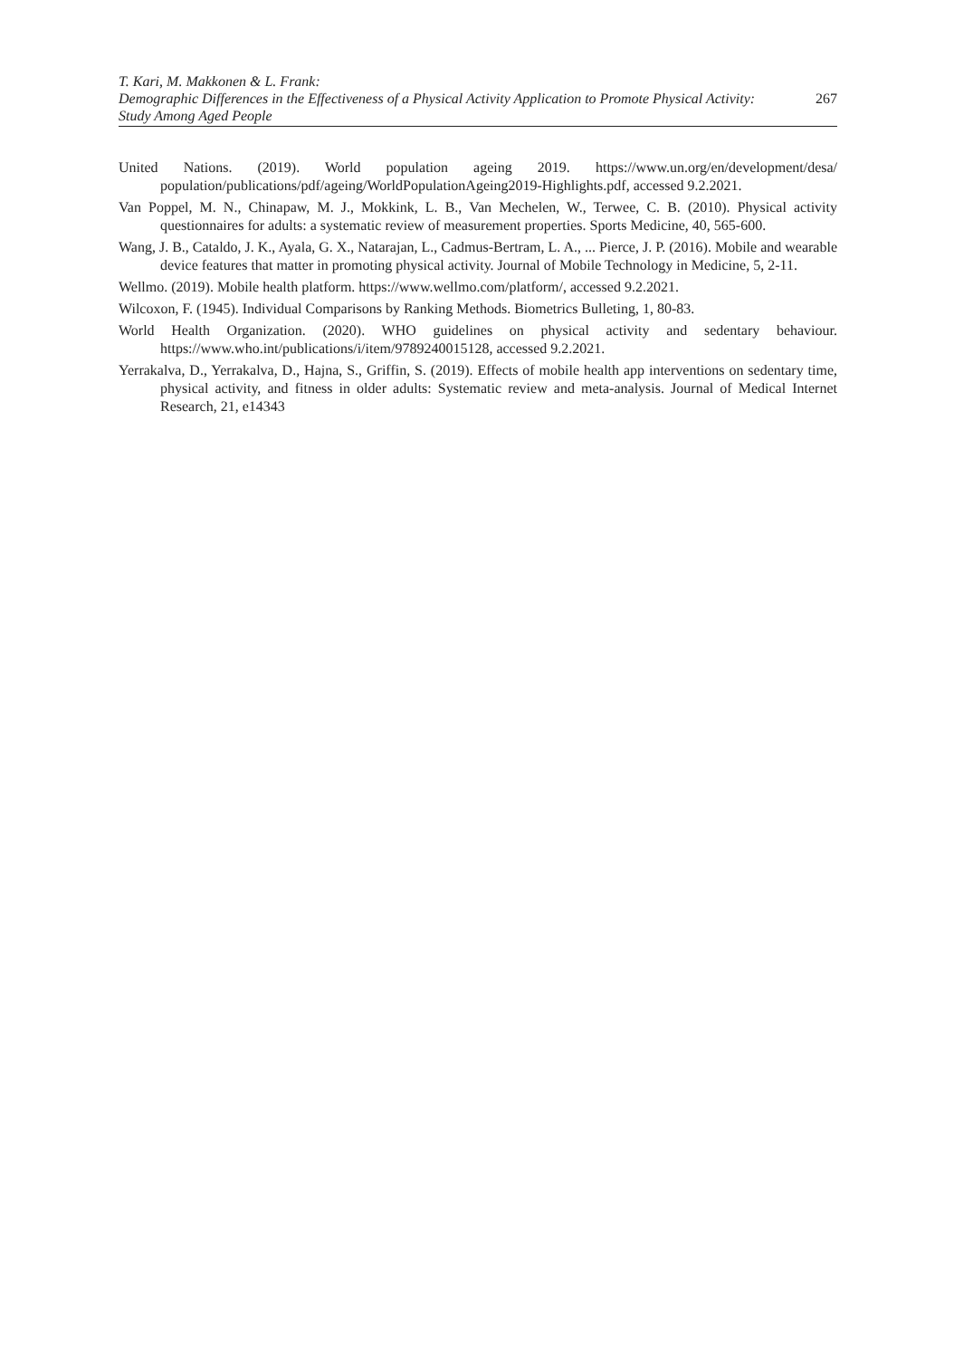T. Kari, M. Makkonen & L. Frank:
Demographic Differences in the Effectiveness of a Physical Activity Application to Promote Physical Activity: 267
Study Among Aged People
United Nations. (2019). World population ageing 2019. https://www.un.org/en/development/desa/ population/publications/pdf/ageing/WorldPopulationAgeing2019-Highlights.pdf, accessed 9.2.2021.
Van Poppel, M. N., Chinapaw, M. J., Mokkink, L. B., Van Mechelen, W., Terwee, C. B. (2010). Physical activity questionnaires for adults: a systematic review of measurement properties. Sports Medicine, 40, 565-600.
Wang, J. B., Cataldo, J. K., Ayala, G. X., Natarajan, L., Cadmus-Bertram, L. A., ... Pierce, J. P. (2016). Mobile and wearable device features that matter in promoting physical activity. Journal of Mobile Technology in Medicine, 5, 2-11.
Wellmo. (2019). Mobile health platform. https://www.wellmo.com/platform/, accessed 9.2.2021.
Wilcoxon, F. (1945). Individual Comparisons by Ranking Methods. Biometrics Bulleting, 1, 80-83.
World Health Organization. (2020). WHO guidelines on physical activity and sedentary behaviour. https://www.who.int/publications/i/item/9789240015128, accessed 9.2.2021.
Yerrakalva, D., Yerrakalva, D., Hajna, S., Griffin, S. (2019). Effects of mobile health app interventions on sedentary time, physical activity, and fitness in older adults: Systematic review and meta-analysis. Journal of Medical Internet Research, 21, e14343